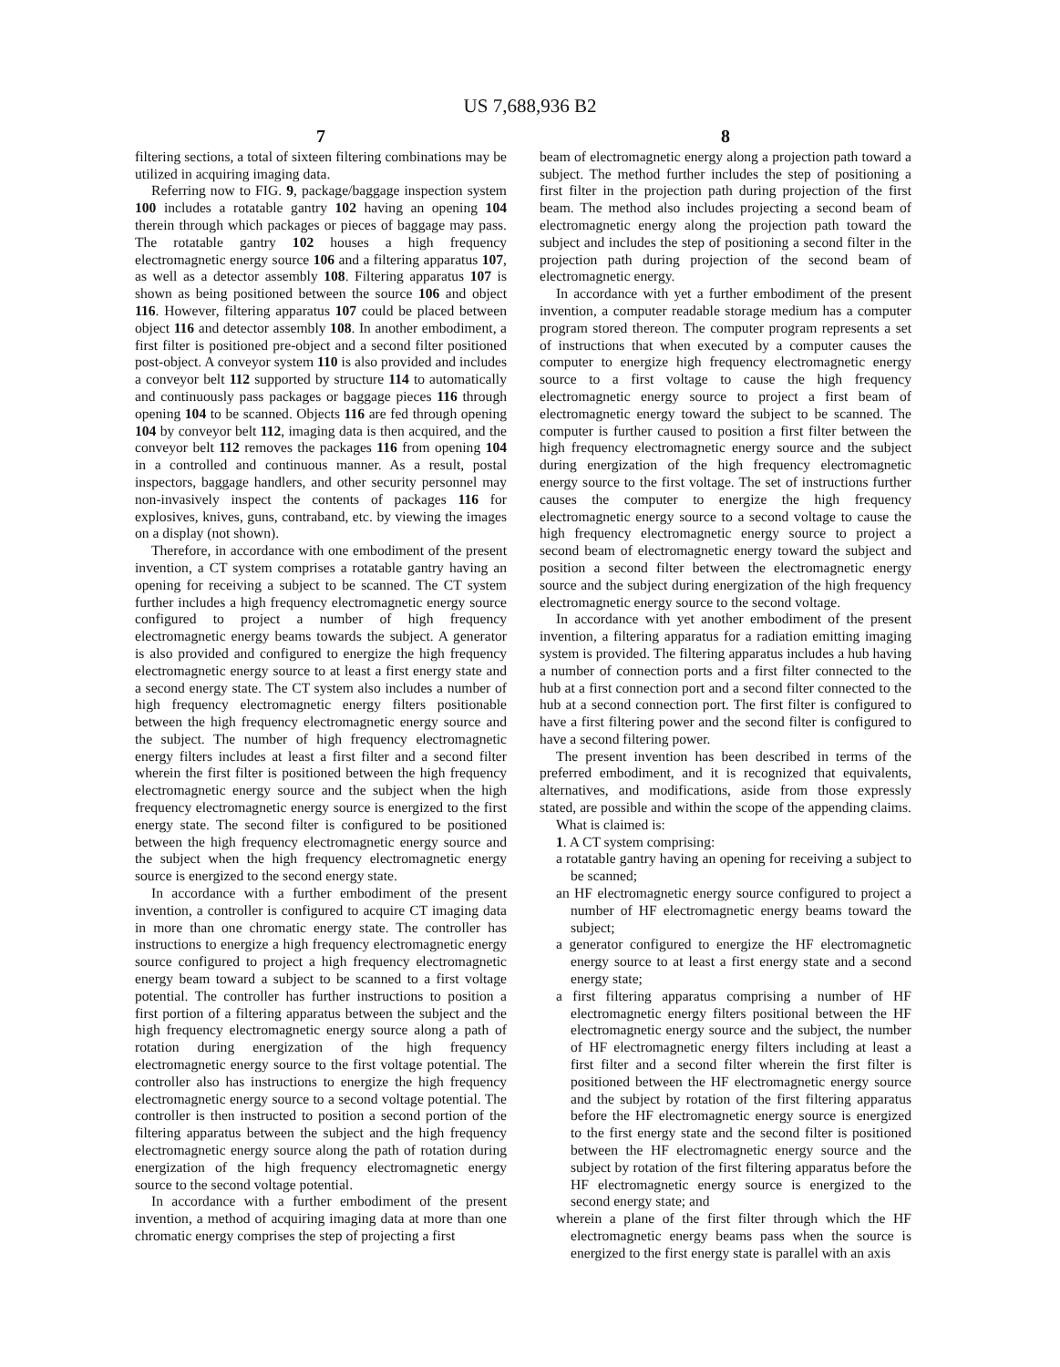US 7,688,936 B2
7
filtering sections, a total of sixteen filtering combinations may be utilized in acquiring imaging data.
Referring now to FIG. 9, package/baggage inspection system 100 includes a rotatable gantry 102 having an opening 104 therein through which packages or pieces of baggage may pass. The rotatable gantry 102 houses a high frequency electromagnetic energy source 106 and a filtering apparatus 107, as well as a detector assembly 108. Filtering apparatus 107 is shown as being positioned between the source 106 and object 116. However, filtering apparatus 107 could be placed between object 116 and detector assembly 108. In another embodiment, a first filter is positioned pre-object and a second filter positioned post-object. A conveyor system 110 is also provided and includes a conveyor belt 112 supported by structure 114 to automatically and continuously pass packages or baggage pieces 116 through opening 104 to be scanned. Objects 116 are fed through opening 104 by conveyor belt 112, imaging data is then acquired, and the conveyor belt 112 removes the packages 116 from opening 104 in a controlled and continuous manner. As a result, postal inspectors, baggage handlers, and other security personnel may non-invasively inspect the contents of packages 116 for explosives, knives, guns, contraband, etc. by viewing the images on a display (not shown).
Therefore, in accordance with one embodiment of the present invention, a CT system comprises a rotatable gantry having an opening for receiving a subject to be scanned. The CT system further includes a high frequency electromagnetic energy source configured to project a number of high frequency electromagnetic energy beams towards the subject. A generator is also provided and configured to energize the high frequency electromagnetic energy source to at least a first energy state and a second energy state. The CT system also includes a number of high frequency electromagnetic energy filters positionable between the high frequency electromagnetic energy source and the subject. The number of high frequency electromagnetic energy filters includes at least a first filter and a second filter wherein the first filter is positioned between the high frequency electromagnetic energy source and the subject when the high frequency electromagnetic energy source is energized to the first energy state. The second filter is configured to be positioned between the high frequency electromagnetic energy source and the subject when the high frequency electromagnetic energy source is energized to the second energy state.
In accordance with a further embodiment of the present invention, a controller is configured to acquire CT imaging data in more than one chromatic energy state. The controller has instructions to energize a high frequency electromagnetic energy source configured to project a high frequency electromagnetic energy beam toward a subject to be scanned to a first voltage potential. The controller has further instructions to position a first portion of a filtering apparatus between the subject and the high frequency electromagnetic energy source along a path of rotation during energization of the high frequency electromagnetic energy source to the first voltage potential. The controller also has instructions to energize the high frequency electromagnetic energy source to a second voltage potential. The controller is then instructed to position a second portion of the filtering apparatus between the subject and the high frequency electromagnetic energy source along the path of rotation during energization of the high frequency electromagnetic energy source to the second voltage potential.
In accordance with a further embodiment of the present invention, a method of acquiring imaging data at more than one chromatic energy comprises the step of projecting a first
8
beam of electromagnetic energy along a projection path toward a subject. The method further includes the step of positioning a first filter in the projection path during projection of the first beam. The method also includes projecting a second beam of electromagnetic energy along the projection path toward the subject and includes the step of positioning a second filter in the projection path during projection of the second beam of electromagnetic energy.
In accordance with yet a further embodiment of the present invention, a computer readable storage medium has a computer program stored thereon. The computer program represents a set of instructions that when executed by a computer causes the computer to energize high frequency electromagnetic energy source to a first voltage to cause the high frequency electromagnetic energy source to project a first beam of electromagnetic energy toward the subject to be scanned. The computer is further caused to position a first filter between the high frequency electromagnetic energy source and the subject during energization of the high frequency electromagnetic energy source to the first voltage. The set of instructions further causes the computer to energize the high frequency electromagnetic energy source to a second voltage to cause the high frequency electromagnetic energy source to project a second beam of electromagnetic energy toward the subject and position a second filter between the electromagnetic energy source and the subject during energization of the high frequency electromagnetic energy source to the second voltage.
In accordance with yet another embodiment of the present invention, a filtering apparatus for a radiation emitting imaging system is provided. The filtering apparatus includes a hub having a number of connection ports and a first filter connected to the hub at a first connection port and a second filter connected to the hub at a second connection port. The first filter is configured to have a first filtering power and the second filter is configured to have a second filtering power.
The present invention has been described in terms of the preferred embodiment, and it is recognized that equivalents, alternatives, and modifications, aside from those expressly stated, are possible and within the scope of the appending claims.
What is claimed is:
1. A CT system comprising:
a rotatable gantry having an opening for receiving a subject to be scanned;
an HF electromagnetic energy source configured to project a number of HF electromagnetic energy beams toward the subject;
a generator configured to energize the HF electromagnetic energy source to at least a first energy state and a second energy state;
a first filtering apparatus comprising a number of HF electromagnetic energy filters positional between the HF electromagnetic energy source and the subject, the number of HF electromagnetic energy filters including at least a first filter and a second filter wherein the first filter is positioned between the HF electromagnetic energy source and the subject by rotation of the first filtering apparatus before the HF electromagnetic energy source is energized to the first energy state and the second filter is positioned between the HF electromagnetic energy source and the subject by rotation of the first filtering apparatus before the HF electromagnetic energy source is energized to the second energy state; and
wherein a plane of the first filter through which the HF electromagnetic energy beams pass when the source is energized to the first energy state is parallel with an axis